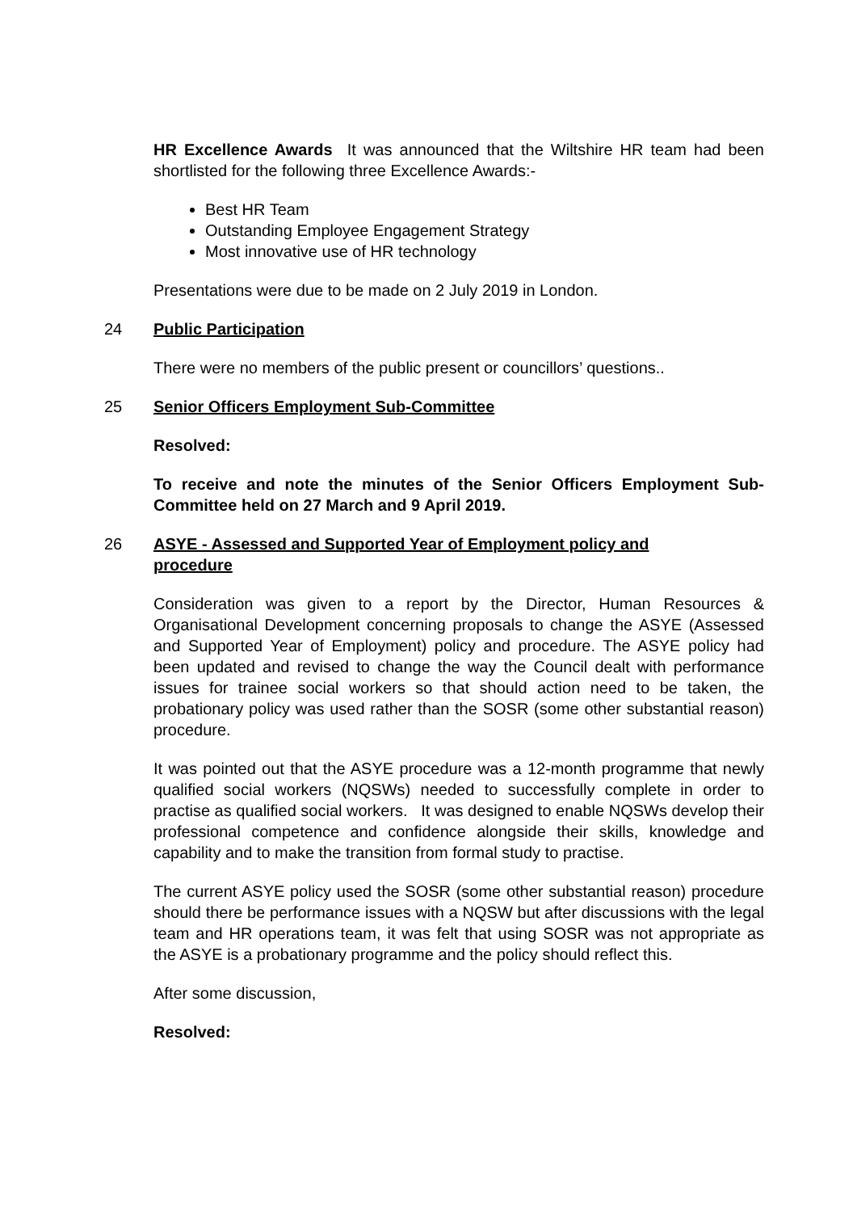HR Excellence Awards It was announced that the Wiltshire HR team had been shortlisted for the following three Excellence Awards:-
Best HR Team
Outstanding Employee Engagement Strategy
Most innovative use of HR technology
Presentations were due to be made on 2 July 2019 in London.
24 Public Participation
There were no members of the public present or councillors’ questions..
25 Senior Officers Employment Sub-Committee
Resolved:
To receive and note the minutes of the Senior Officers Employment Sub-Committee held on 27 March and 9 April 2019.
26 ASYE - Assessed and Supported Year of Employment policy and
procedure
Consideration was given to a report by the Director, Human Resources & Organisational Development concerning proposals to change the ASYE (Assessed and Supported Year of Employment) policy and procedure. The ASYE policy had been updated and revised to change the way the Council dealt with performance issues for trainee social workers so that should action need to be taken, the probationary policy was used rather than the SOSR (some other substantial reason) procedure.
It was pointed out that the ASYE procedure was a 12-month programme that newly qualified social workers (NQSWs) needed to successfully complete in order to practise as qualified social workers. It was designed to enable NQSWs develop their professional competence and confidence alongside their skills, knowledge and capability and to make the transition from formal study to practise.
The current ASYE policy used the SOSR (some other substantial reason) procedure should there be performance issues with a NQSW but after discussions with the legal team and HR operations team, it was felt that using SOSR was not appropriate as the ASYE is a probationary programme and the policy should reflect this.
After some discussion,
Resolved: